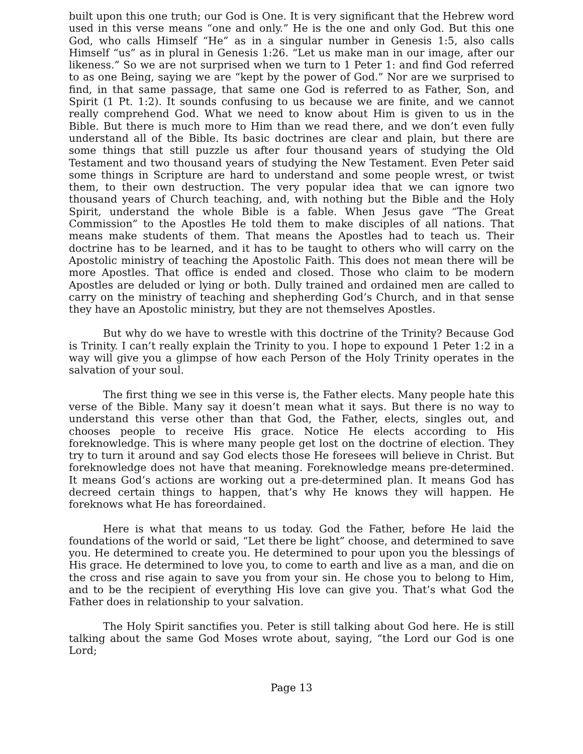built upon this one truth; our God is One. It is very significant that the Hebrew word used in this verse means “one and only.” He is the one and only God. But this one God, who calls Himself “He” as in a singular number in Genesis 1:5, also calls Himself “us” as in plural in Genesis 1:26. “Let us make man in our image, after our likeness.” So we are not surprised when we turn to 1 Peter 1: and find God referred to as one Being, saying we are “kept by the power of God.” Nor are we surprised to find, in that same passage, that same one God is referred to as Father, Son, and Spirit (1 Pt. 1:2). It sounds confusing to us because we are finite, and we cannot really comprehend God. What we need to know about Him is given to us in the Bible. But there is much more to Him than we read there, and we don’t even fully understand all of the Bible. Its basic doctrines are clear and plain, but there are some things that still puzzle us after four thousand years of studying the Old Testament and two thousand years of studying the New Testament. Even Peter said some things in Scripture are hard to understand and some people wrest, or twist them, to their own destruction. The very popular idea that we can ignore two thousand years of Church teaching, and, with nothing but the Bible and the Holy Spirit, understand the whole Bible is a fable. When Jesus gave “The Great Commission” to the Apostles He told them to make disciples of all nations. That means make students of them. That means the Apostles had to teach us. Their doctrine has to be learned, and it has to be taught to others who will carry on the Apostolic ministry of teaching the Apostolic Faith. This does not mean there will be more Apostles. That office is ended and closed. Those who claim to be modern Apostles are deluded or lying or both. Dully trained and ordained men are called to carry on the ministry of teaching and shepherding God’s Church, and in that sense they have an Apostolic ministry, but they are not themselves Apostles.
But why do we have to wrestle with this doctrine of the Trinity? Because God is Trinity. I can’t really explain the Trinity to you. I hope to expound 1 Peter 1:2 in a way will give you a glimpse of how each Person of the Holy Trinity operates in the salvation of your soul.
The first thing we see in this verse is, the Father elects. Many people hate this verse of the Bible. Many say it doesn’t mean what it says. But there is no way to understand this verse other than that God, the Father, elects, singles out, and chooses people to receive His grace. Notice He elects according to His foreknowledge. This is where many people get lost on the doctrine of election. They try to turn it around and say God elects those He foresees will believe in Christ. But foreknowledge does not have that meaning. Foreknowledge means pre-determined. It means God’s actions are working out a pre-determined plan. It means God has decreed certain things to happen, that’s why He knows they will happen. He foreknows what He has foreordained.
Here is what that means to us today. God the Father, before He laid the foundations of the world or said, “Let there be light” choose, and determined to save you. He determined to create you. He determined to pour upon you the blessings of His grace. He determined to love you, to come to earth and live as a man, and die on the cross and rise again to save you from your sin. He chose you to belong to Him, and to be the recipient of everything His love can give you. That’s what God the Father does in relationship to your salvation.
The Holy Spirit sanctifies you. Peter is still talking about God here. He is still talking about the same God Moses wrote about, saying, “the Lord our God is one Lord;
Page 13